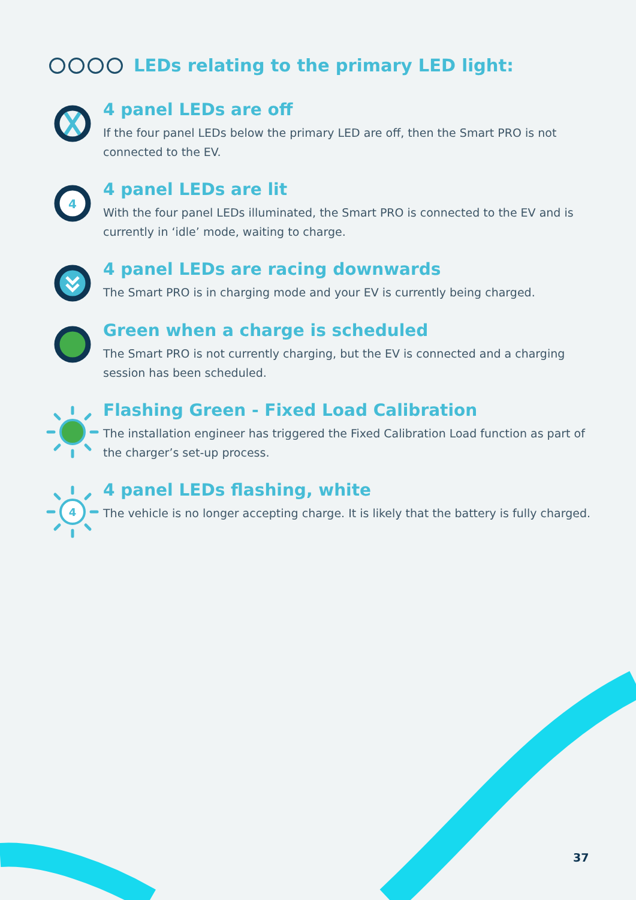LEDs relating to the primary LED light:
4 panel LEDs are off
If the four panel LEDs below the primary LED are off, then the Smart PRO is not connected to the EV.
4
4 panel LEDs are lit
With the four panel LEDs illuminated, the Smart PRO is connected to the EV and is currently in ‘idle’ mode, waiting to charge.
4 panel LEDs are racing downwards
The Smart PRO is in charging mode and your EV is currently being charged.
Green when a charge is scheduled
The Smart PRO is not currently charging, but the EV is connected and a charging session has been scheduled.
Flashing Green - Fixed Load Calibration
The installation engineer has triggered the Fixed Calibration Load function as part of the charger’s set-up process.
4
4 panel LEDs flashing, white
The vehicle is no longer accepting charge. It is likely that the battery is fully charged.
37